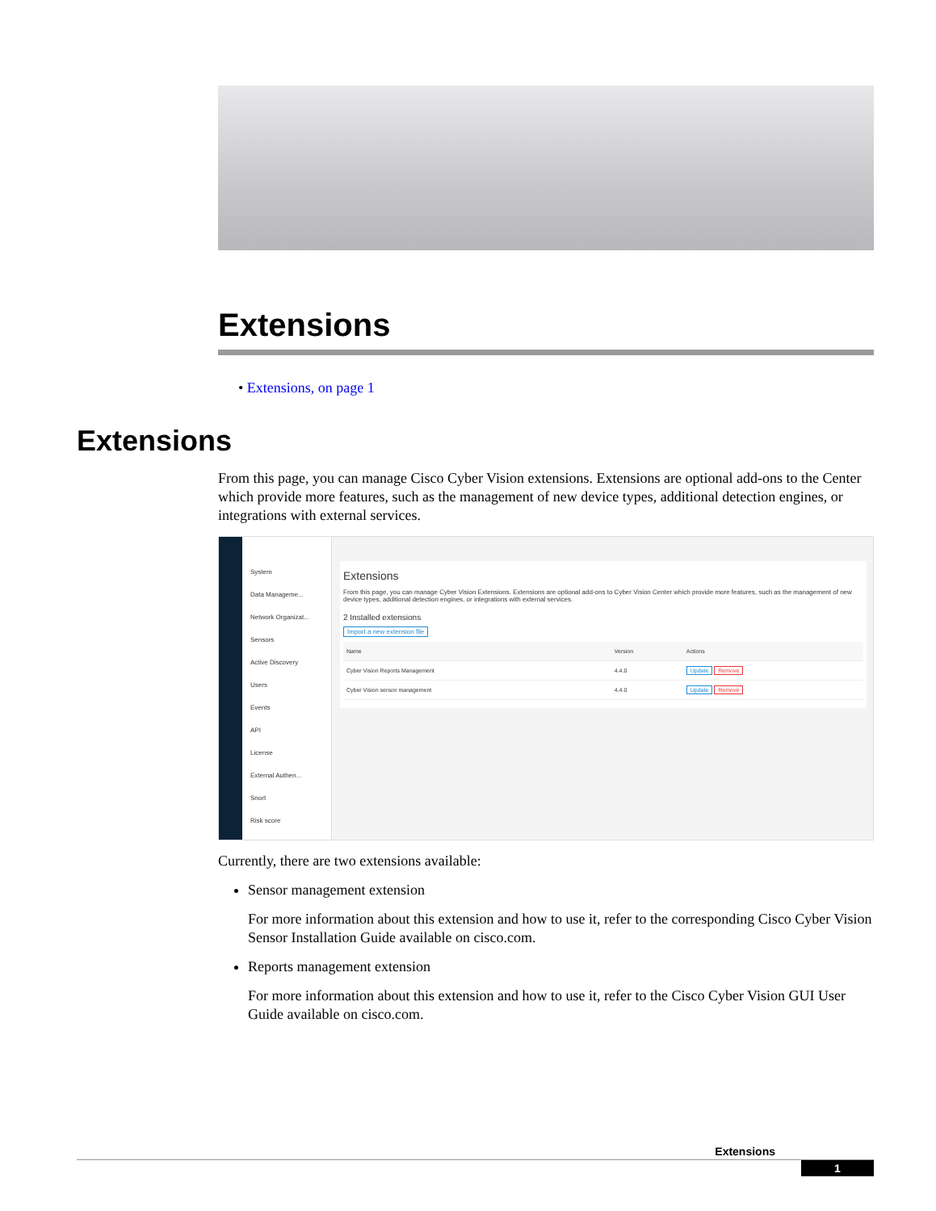Extensions
• Extensions, on page 1
Extensions
From this page, you can manage Cisco Cyber Vision extensions. Extensions are optional add-ons to the Center which provide more features, such as the management of new device types, additional detection engines, or integrations with external services.
System
Data Manageme...
Network Organizat...
Sensors
Active Discovery
Users
Events
API
License
External Authen...
Snort
Risk score
Extensions
From this page, you can manage Cyber Vision Extensions. Extensions are optional add-ons to Cyber Vision Center which provide more features, such as the management of new device types, additional detection engines, or integrations with external services.
2 Installed extensions
Import a new extension file
| Name | Version | Actions |
| --- | --- | --- |
| Cyber Vision Reports Management | 4.4.0 | Update Remove |
| Cyber Vision sensor management | 4.4.0 | Update Remove |
Currently, there are two extensions available:
Sensor management extension
For more information about this extension and how to use it, refer to the corresponding Cisco Cyber Vision Sensor Installation Guide available on cisco.com.
Reports management extension
For more information about this extension and how to use it, refer to the Cisco Cyber Vision GUI User Guide available on cisco.com.
Extensions
1